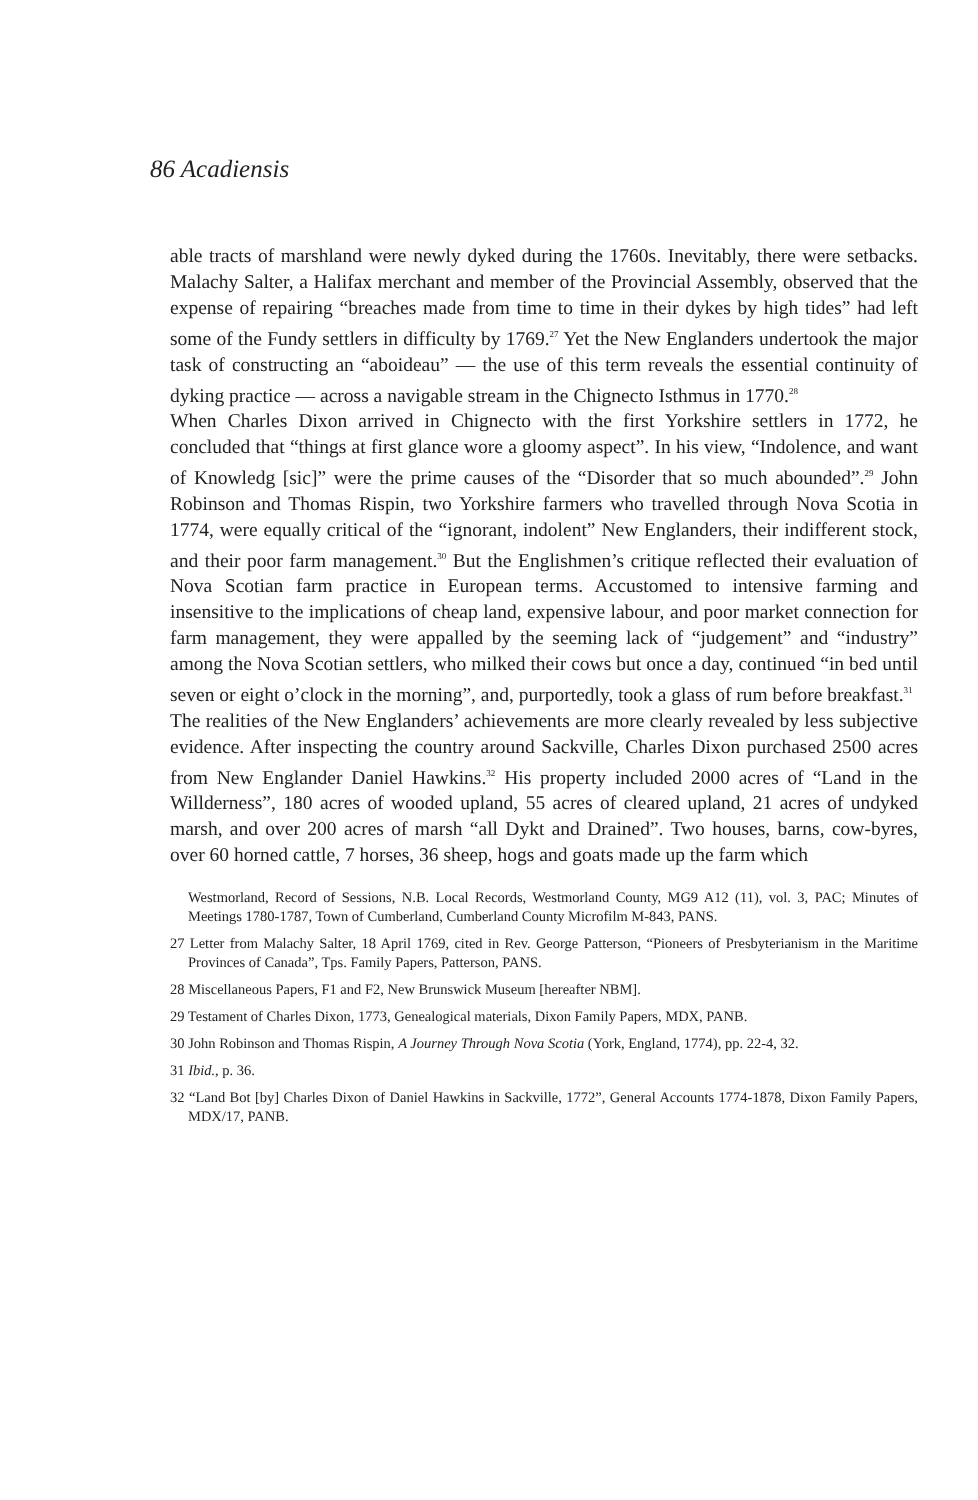86 Acadiensis
able tracts of marshland were newly dyked during the 1760s. Inevitably, there were setbacks. Malachy Salter, a Halifax merchant and member of the Provincial Assembly, observed that the expense of repairing “breaches made from time to time in their dykes by high tides” had left some of the Fundy settlers in difficulty by 1769.<sup>27</sup> Yet the New Englanders undertook the major task of constructing an “aboideau” — the use of this term reveals the essential continuity of dyking practice — across a navigable stream in the Chignecto Isthmus in 1770.<sup>28</sup>
When Charles Dixon arrived in Chignecto with the first Yorkshire settlers in 1772, he concluded that “things at first glance wore a gloomy aspect”. In his view, “Indolence, and want of Knowledg [sic]” were the prime causes of the “Disorder that so much abounded”.<sup>29</sup> John Robinson and Thomas Rispin, two Yorkshire farmers who travelled through Nova Scotia in 1774, were equally critical of the “ignorant, indolent” New Englanders, their indifferent stock, and their poor farm management.<sup>30</sup> But the Englishmen’s critique reflected their evaluation of Nova Scotian farm practice in European terms. Accustomed to intensive farming and insensitive to the implications of cheap land, expensive labour, and poor market connection for farm management, they were appalled by the seeming lack of “judgement” and “industry” among the Nova Scotian settlers, who milked their cows but once a day, continued “in bed until seven or eight o’clock in the morning”, and, purportedly, took a glass of rum before breakfast.<sup>31</sup>
The realities of the New Englanders’ achievements are more clearly revealed by less subjective evidence. After inspecting the country around Sackville, Charles Dixon purchased 2500 acres from New Englander Daniel Hawkins.<sup>32</sup> His property included 2000 acres of “Land in the Willderness”, 180 acres of wooded upland, 55 acres of cleared upland, 21 acres of undyked marsh, and over 200 acres of marsh “all Dykt and Drained”. Two houses, barns, cow-byres, over 60 horned cattle, 7 horses, 36 sheep, hogs and goats made up the farm which
Westmorland, Record of Sessions, N.B. Local Records, Westmorland County, MG9 A12 (11), vol. 3, PAC; Minutes of Meetings 1780-1787, Town of Cumberland, Cumberland County Microfilm M-843, PANS.
27 Letter from Malachy Salter, 18 April 1769, cited in Rev. George Patterson, “Pioneers of Presbyterianism in the Maritime Provinces of Canada”, Tps. Family Papers, Patterson, PANS.
28 Miscellaneous Papers, F1 and F2, New Brunswick Museum [hereafter NBM].
29 Testament of Charles Dixon, 1773, Genealogical materials, Dixon Family Papers, MDX, PANB.
30 John Robinson and Thomas Rispin, A Journey Through Nova Scotia (York, England, 1774), pp. 22-4, 32.
31 Ibid., p. 36.
32 “Land Bot [by] Charles Dixon of Daniel Hawkins in Sackville, 1772”, General Accounts 1774-1878, Dixon Family Papers, MDX/17, PANB.